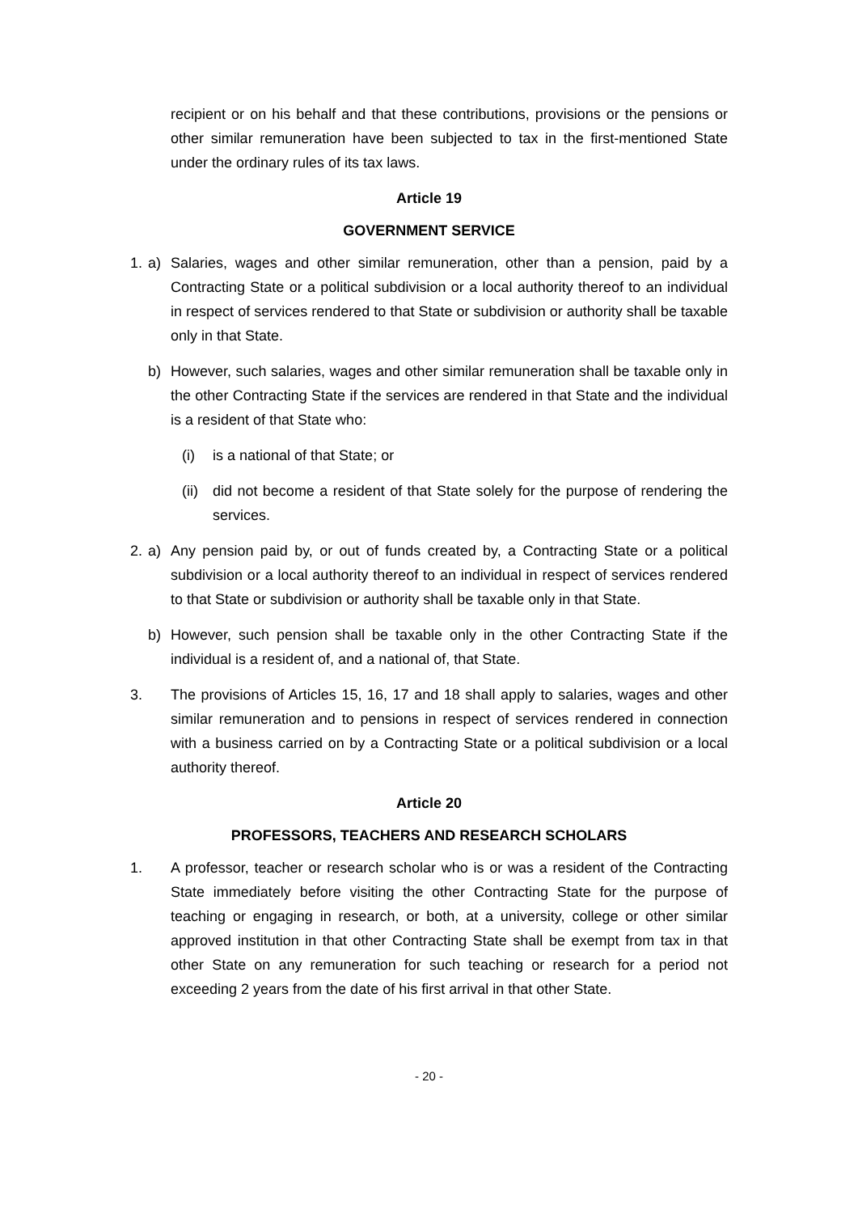recipient or on his behalf and that these contributions, provisions or the pensions or other similar remuneration have been subjected to tax in the first-mentioned State under the ordinary rules of its tax laws.
Article 19
GOVERNMENT SERVICE
1. a) Salaries, wages and other similar remuneration, other than a pension, paid by a Contracting State or a political subdivision or a local authority thereof to an individual in respect of services rendered to that State or subdivision or authority shall be taxable only in that State.
b) However, such salaries, wages and other similar remuneration shall be taxable only in the other Contracting State if the services are rendered in that State and the individual is a resident of that State who:
(i) is a national of that State; or
(ii) did not become a resident of that State solely for the purpose of rendering the services.
2. a) Any pension paid by, or out of funds created by, a Contracting State or a political subdivision or a local authority thereof to an individual in respect of services rendered to that State or subdivision or authority shall be taxable only in that State.
b) However, such pension shall be taxable only in the other Contracting State if the individual is a resident of, and a national of, that State.
3. The provisions of Articles 15, 16, 17 and 18 shall apply to salaries, wages and other similar remuneration and to pensions in respect of services rendered in connection with a business carried on by a Contracting State or a political subdivision or a local authority thereof.
Article 20
PROFESSORS, TEACHERS AND RESEARCH SCHOLARS
1. A professor, teacher or research scholar who is or was a resident of the Contracting State immediately before visiting the other Contracting State for the purpose of teaching or engaging in research, or both, at a university, college or other similar approved institution in that other Contracting State shall be exempt from tax in that other State on any remuneration for such teaching or research for a period not exceeding 2 years from the date of his first arrival in that other State.
- 20 -